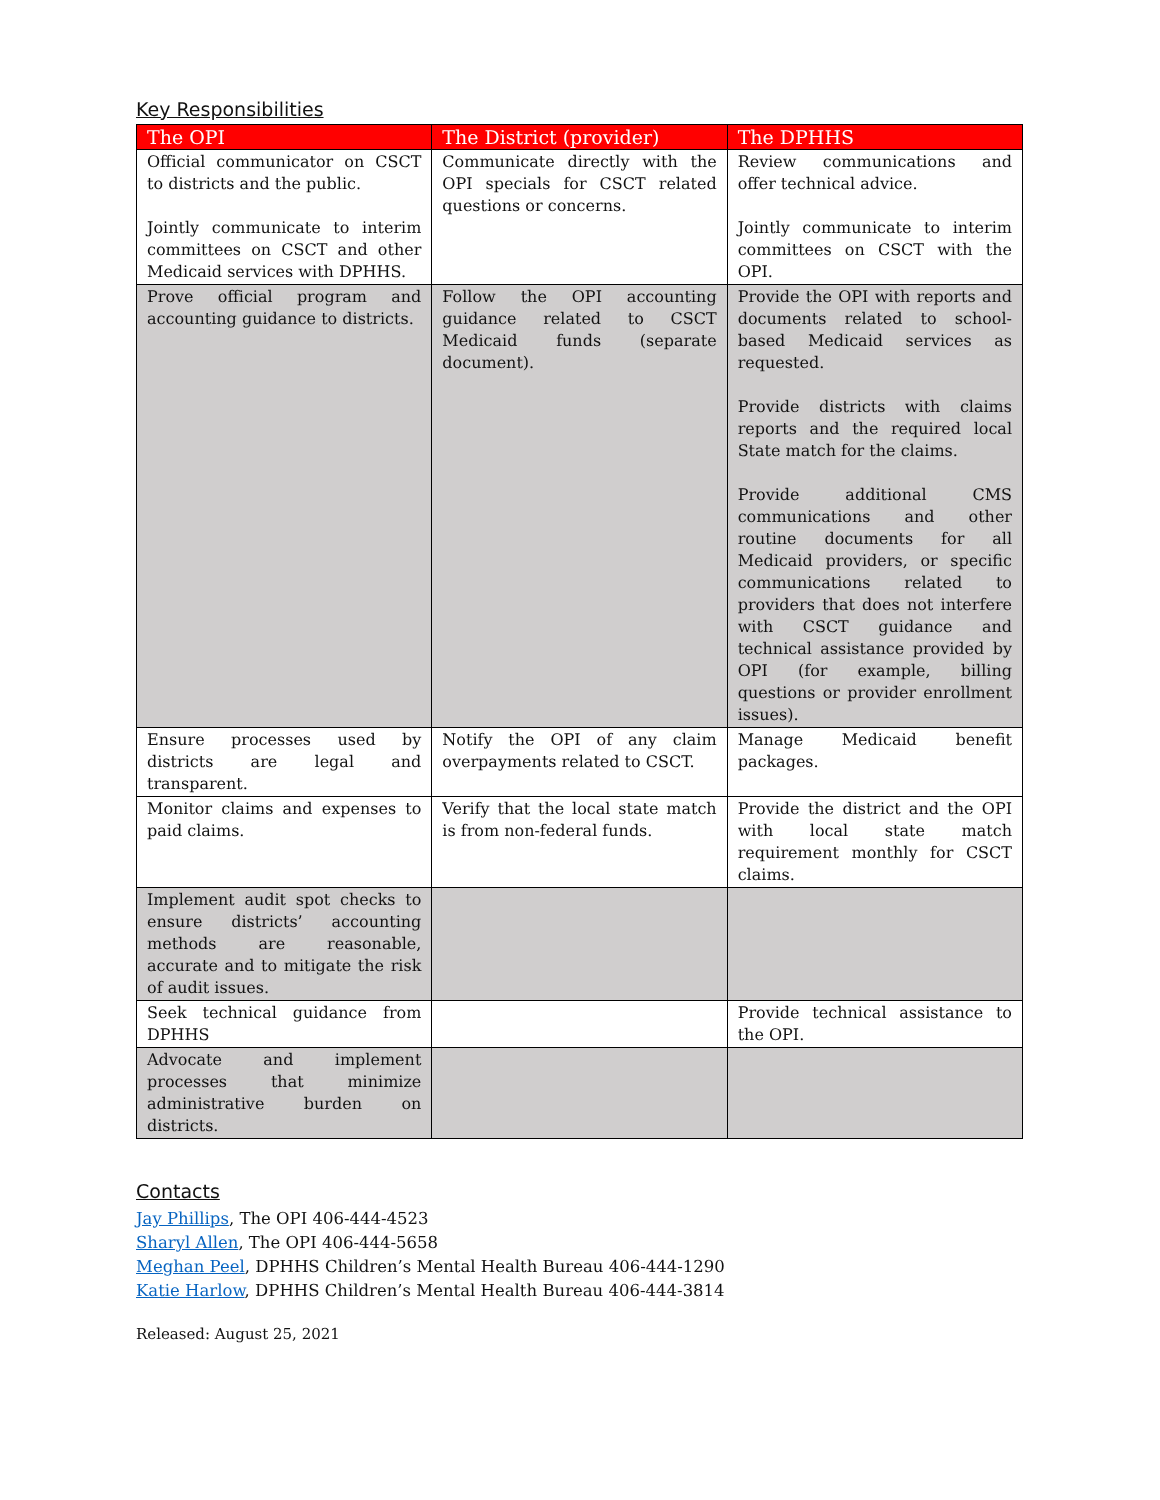Key Responsibilities
| The OPI | The District (provider) | The DPHHS |
| --- | --- | --- |
| Official communicator on CSCT to districts and the public. Jointly communicate to interim committees on CSCT and other Medicaid services with DPHHS. | Communicate directly with the OPI specials for CSCT related questions or concerns. | Review communications and offer technical advice. Jointly communicate to interim committees on CSCT with the OPI. |
| Prove official program and accounting guidance to districts. | Follow the OPI accounting guidance related to CSCT Medicaid funds (separate document). | Provide the OPI with reports and documents related to school-based Medicaid services as requested. Provide districts with claims reports and the required local State match for the claims. Provide additional CMS communications and other routine documents for all Medicaid providers, or specific communications related to providers that does not interfere with CSCT guidance and technical assistance provided by OPI (for example, billing questions or provider enrollment issues). |
| Ensure processes used by districts are legal and transparent. | Notify the OPI of any claim overpayments related to CSCT. | Manage Medicaid benefit packages. |
| Monitor claims and expenses to paid claims. | Verify that the local state match is from non-federal funds. | Provide the district and the OPI with local state match requirement monthly for CSCT claims. |
| Implement audit spot checks to ensure districts’ accounting methods are reasonable, accurate and to mitigate the risk of audit issues. | | |
| Seek technical guidance from DPHHS | | Provide technical assistance to the OPI. |
| Advocate and implement processes that minimize administrative burden on districts. | | |
Contacts
Jay Phillips, The OPI 406-444-4523
Sharyl Allen, The OPI 406-444-5658
Meghan Peel, DPHHS Children’s Mental Health Bureau 406-444-1290
Katie Harlow, DPHHS Children’s Mental Health Bureau 406-444-3814
Released: August 25, 2021